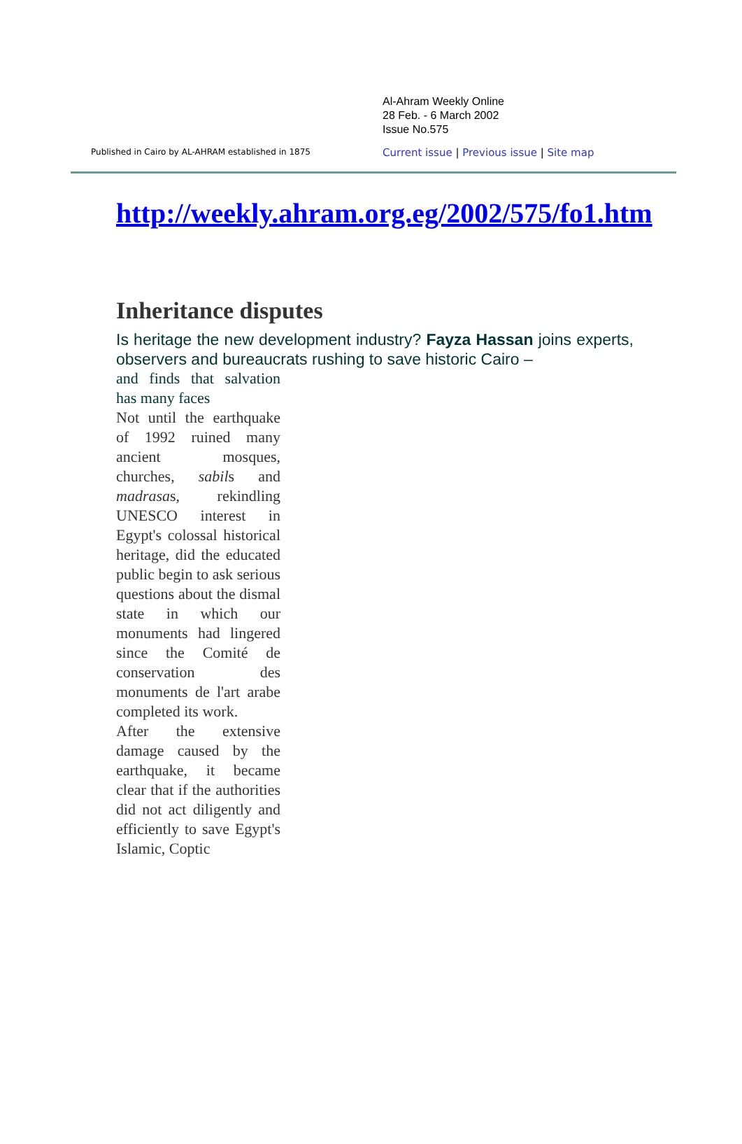Published in Cairo by AL-AHRAM established in 1875
Al-Ahram Weekly Online
28 Feb. - 6 March 2002
Issue No.575
Current issue | Previous issue | Site map
http://weekly.ahram.org.eg/2002/575/fo1.htm
Inheritance disputes
Is heritage the new development industry? Fayza Hassan joins experts, observers and bureaucrats rushing to save historic Cairo –
and finds that salvation has many faces
Not until the earthquake of 1992 ruined many ancient mosques, churches, sabils and madrasas, rekindling UNESCO interest in Egypt's colossal historical heritage, did the educated public begin to ask serious questions about the dismal state in which our monuments had lingered since the Comité de conservation des monuments de l'art arabe completed its work.
After the extensive damage caused by the earthquake, it became clear that if the authorities did not act diligently and efficiently to save Egypt's Islamic, Coptic